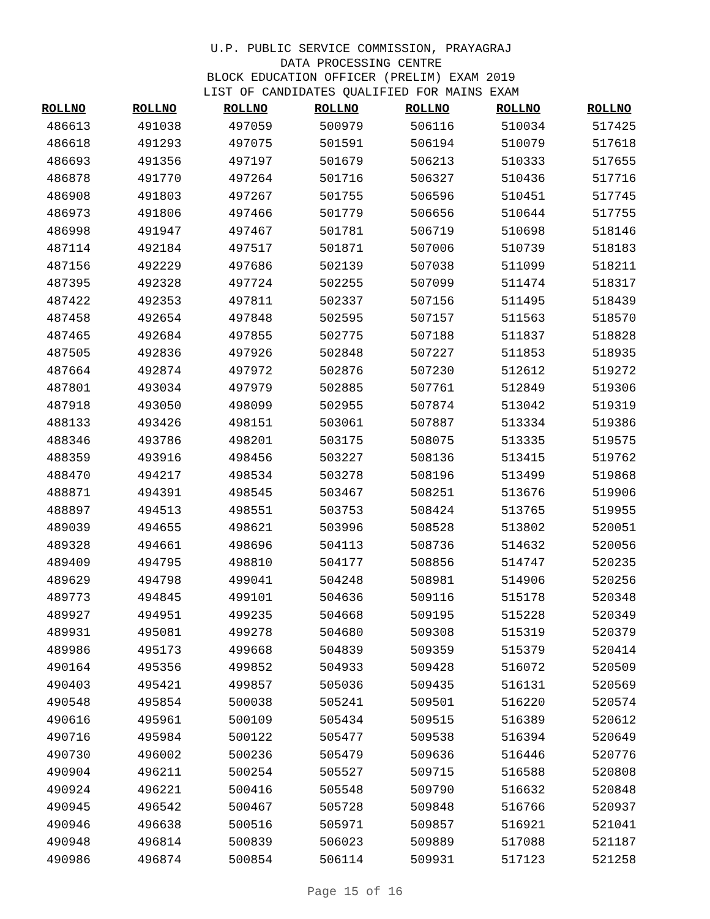U.P. PUBLIC SERVICE COMMISSION, PRAYAGRAJ
DATA PROCESSING CENTRE
BLOCK EDUCATION OFFICER (PRELIM) EXAM 2019
LIST OF CANDIDATES QUALIFIED FOR MAINS EXAM
| ROLLNO | ROLLNO | ROLLNO | ROLLNO | ROLLNO | ROLLNO | ROLLNO |
| --- | --- | --- | --- | --- | --- | --- |
| 486613 | 491038 | 497059 | 500979 | 506116 | 510034 | 517425 |
| 486618 | 491293 | 497075 | 501591 | 506194 | 510079 | 517618 |
| 486693 | 491356 | 497197 | 501679 | 506213 | 510333 | 517655 |
| 486878 | 491770 | 497264 | 501716 | 506327 | 510436 | 517716 |
| 486908 | 491803 | 497267 | 501755 | 506596 | 510451 | 517745 |
| 486973 | 491806 | 497466 | 501779 | 506656 | 510644 | 517755 |
| 486998 | 491947 | 497467 | 501781 | 506719 | 510698 | 518146 |
| 487114 | 492184 | 497517 | 501871 | 507006 | 510739 | 518183 |
| 487156 | 492229 | 497686 | 502139 | 507038 | 511099 | 518211 |
| 487395 | 492328 | 497724 | 502255 | 507099 | 511474 | 518317 |
| 487422 | 492353 | 497811 | 502337 | 507156 | 511495 | 518439 |
| 487458 | 492654 | 497848 | 502595 | 507157 | 511563 | 518570 |
| 487465 | 492684 | 497855 | 502775 | 507188 | 511837 | 518828 |
| 487505 | 492836 | 497926 | 502848 | 507227 | 511853 | 518935 |
| 487664 | 492874 | 497972 | 502876 | 507230 | 512612 | 519272 |
| 487801 | 493034 | 497979 | 502885 | 507761 | 512849 | 519306 |
| 487918 | 493050 | 498099 | 502955 | 507874 | 513042 | 519319 |
| 488133 | 493426 | 498151 | 503061 | 507887 | 513334 | 519386 |
| 488346 | 493786 | 498201 | 503175 | 508075 | 513335 | 519575 |
| 488359 | 493916 | 498456 | 503227 | 508136 | 513415 | 519762 |
| 488470 | 494217 | 498534 | 503278 | 508196 | 513499 | 519868 |
| 488871 | 494391 | 498545 | 503467 | 508251 | 513676 | 519906 |
| 488897 | 494513 | 498551 | 503753 | 508424 | 513765 | 519955 |
| 489039 | 494655 | 498621 | 503996 | 508528 | 513802 | 520051 |
| 489328 | 494661 | 498696 | 504113 | 508736 | 514632 | 520056 |
| 489409 | 494795 | 498810 | 504177 | 508856 | 514747 | 520235 |
| 489629 | 494798 | 499041 | 504248 | 508981 | 514906 | 520256 |
| 489773 | 494845 | 499101 | 504636 | 509116 | 515178 | 520348 |
| 489927 | 494951 | 499235 | 504668 | 509195 | 515228 | 520349 |
| 489931 | 495081 | 499278 | 504680 | 509308 | 515319 | 520379 |
| 489986 | 495173 | 499668 | 504839 | 509359 | 515379 | 520414 |
| 490164 | 495356 | 499852 | 504933 | 509428 | 516072 | 520509 |
| 490403 | 495421 | 499857 | 505036 | 509435 | 516131 | 520569 |
| 490548 | 495854 | 500038 | 505241 | 509501 | 516220 | 520574 |
| 490616 | 495961 | 500109 | 505434 | 509515 | 516389 | 520612 |
| 490716 | 495984 | 500122 | 505477 | 509538 | 516394 | 520649 |
| 490730 | 496002 | 500236 | 505479 | 509636 | 516446 | 520776 |
| 490904 | 496211 | 500254 | 505527 | 509715 | 516588 | 520808 |
| 490924 | 496221 | 500416 | 505548 | 509790 | 516632 | 520848 |
| 490945 | 496542 | 500467 | 505728 | 509848 | 516766 | 520937 |
| 490946 | 496638 | 500516 | 505971 | 509857 | 516921 | 521041 |
| 490948 | 496814 | 500839 | 506023 | 509889 | 517088 | 521187 |
| 490986 | 496874 | 500854 | 506114 | 509931 | 517123 | 521258 |
Page 15 of 16